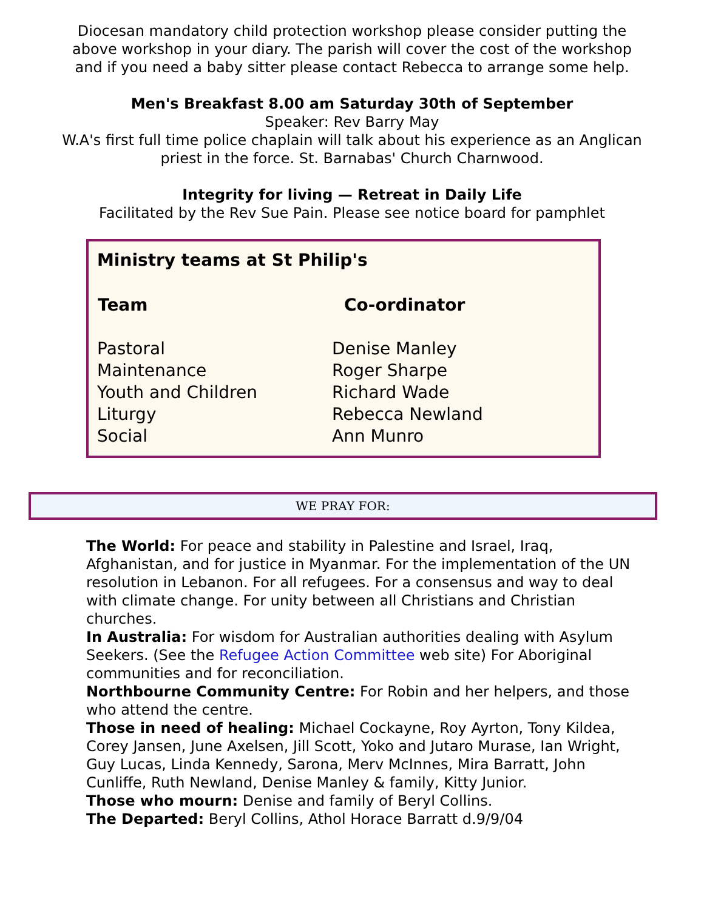Diocesan mandatory child protection workshop please consider putting the above workshop in your diary. The parish will cover the cost of the workshop and if you need a baby sitter please contact Rebecca to arrange some help.
Men's Breakfast 8.00 am Saturday 30th of September
Speaker: Rev Barry May
W.A's first full time police chaplain will talk about his experience as an Anglican priest in the force. St. Barnabas' Church Charnwood.
Integrity for living — Retreat in Daily Life
Facilitated by the Rev Sue Pain. Please see notice board for pamphlet
Ministry teams at St Philip's
| Team | Co-ordinator |
| --- | --- |
| Pastoral | Denise Manley |
| Maintenance | Roger Sharpe |
| Youth and Children | Richard Wade |
| Liturgy | Rebecca Newland |
| Social | Ann Munro |
WE PRAY FOR:
The World: For peace and stability in Palestine and Israel, Iraq, Afghanistan, and for justice in Myanmar. For the implementation of the UN resolution in Lebanon. For all refugees. For a consensus and way to deal with climate change. For unity between all Christians and Christian churches.
In Australia: For wisdom for Australian authorities dealing with Asylum Seekers. (See the Refugee Action Committee web site) For Aboriginal communities and for reconciliation.
Northbourne Community Centre: For Robin and her helpers, and those who attend the centre.
Those in need of healing: Michael Cockayne, Roy Ayrton, Tony Kildea, Corey Jansen, June Axelsen, Jill Scott, Yoko and Jutaro Murase, Ian Wright, Guy Lucas, Linda Kennedy, Sarona, Merv McInnes, Mira Barratt, John Cunliffe, Ruth Newland, Denise Manley & family, Kitty Junior.
Those who mourn: Denise and family of Beryl Collins.
The Departed: Beryl Collins, Athol Horace Barratt d.9/9/04